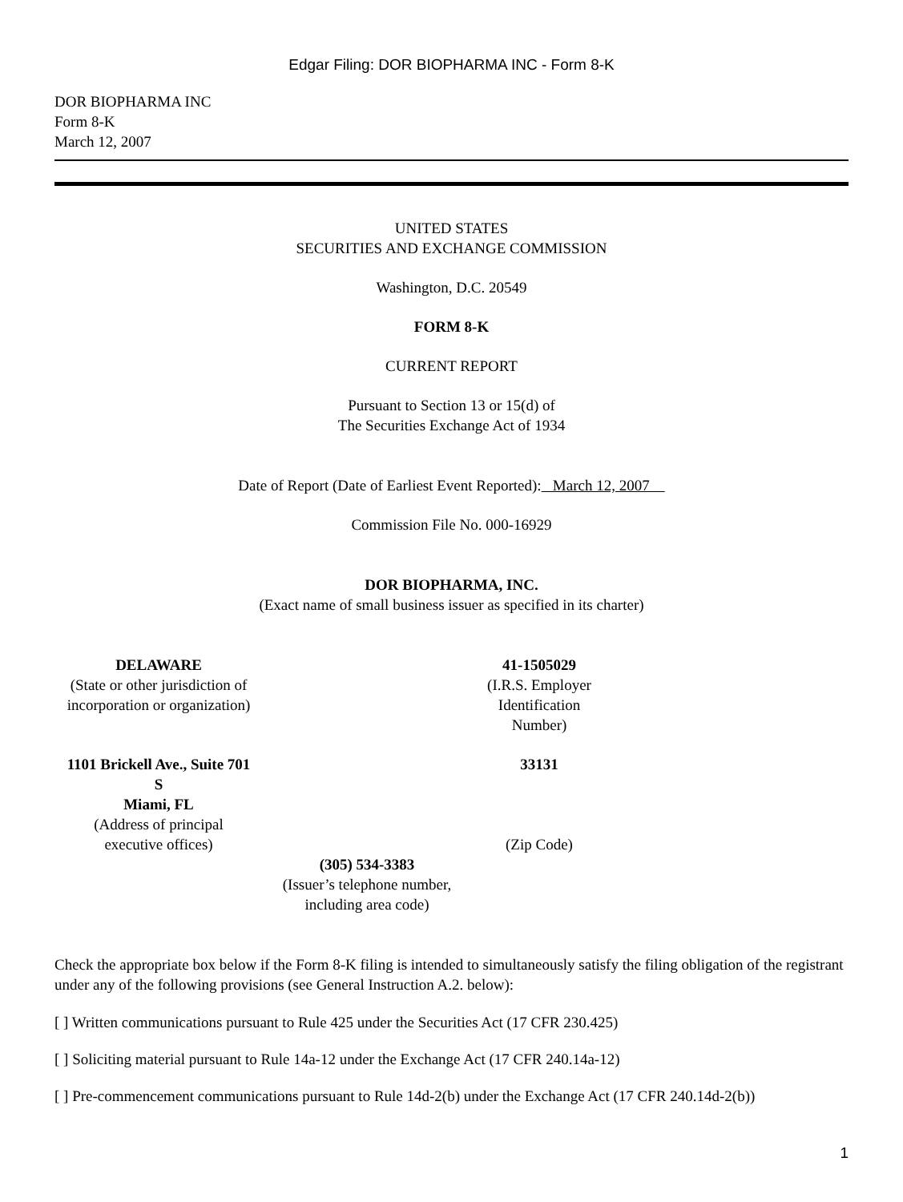Edgar Filing: DOR BIOPHARMA INC - Form 8-K
DOR BIOPHARMA INC
Form 8-K
March 12, 2007
UNITED STATES
SECURITIES AND EXCHANGE COMMISSION
Washington, D.C. 20549
FORM 8-K
CURRENT REPORT
Pursuant to Section 13 or 15(d) of
The Securities Exchange Act of 1934
Date of Report (Date of Earliest Event Reported): March 12, 2007
Commission File No. 000-16929
DOR BIOPHARMA, INC.
(Exact name of small business issuer as specified in its charter)
| DELAWARE (State or other jurisdiction of incorporation or organization) | | 41-1505029 (I.R.S. Employer Identification Number) | |
| 1101 Brickell Ave., Suite 701 S Miami, FL (Address of principal executive offices) | | 33131 (Zip Code) | |
| | (305) 534-3383 (Issuer’s telephone number, including area code) | | |
Check the appropriate box below if the Form 8-K filing is intended to simultaneously satisfy the filing obligation of the registrant under any of the following provisions (see General Instruction A.2. below):
[ ] Written communications pursuant to Rule 425 under the Securities Act (17 CFR 230.425)
[ ] Soliciting material pursuant to Rule 14a-12 under the Exchange Act (17 CFR 240.14a-12)
[ ] Pre-commencement communications pursuant to Rule 14d-2(b) under the Exchange Act (17 CFR 240.14d-2(b))
1